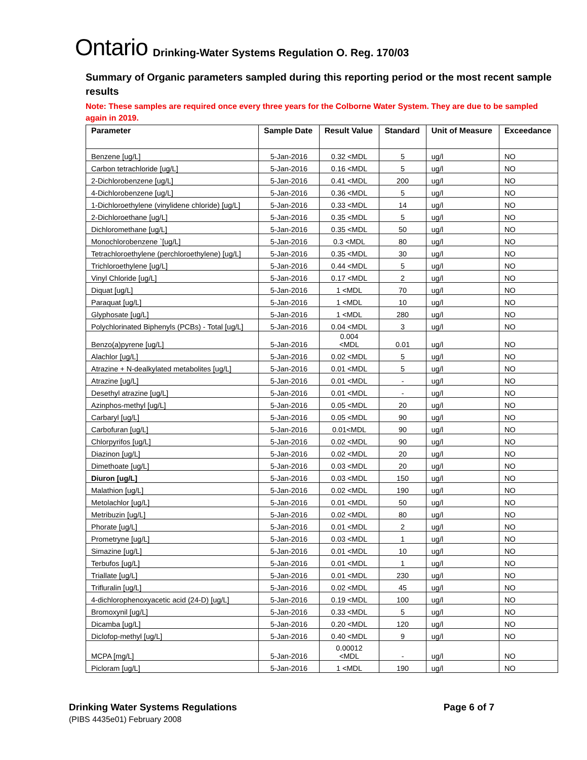Ontario Drinking-Water Systems Regulation O. Reg. 170/03
Summary of Organic parameters sampled during this reporting period or the most recent sample results
Note: These samples are required once every three years for the Colborne Water System. They are due to be sampled again in 2019.
| Parameter | Sample Date | Result Value | Standard | Unit of Measure | Exceedance |
| --- | --- | --- | --- | --- | --- |
| Benzene [ug/L] | 5-Jan-2016 | 0.32 <MDL | 5 | ug/l | NO |
| Carbon tetrachloride [ug/L] | 5-Jan-2016 | 0.16 <MDL | 5 | ug/l | NO |
| 2-Dichlorobenzene [ug/L] | 5-Jan-2016 | 0.41 <MDL | 200 | ug/l | NO |
| 4-Dichlorobenzene [ug/L] | 5-Jan-2016 | 0.36 <MDL | 5 | ug/l | NO |
| 1-Dichloroethylene (vinylidene chloride) [ug/L] | 5-Jan-2016 | 0.33 <MDL | 14 | ug/l | NO |
| 2-Dichloroethane [ug/L] | 5-Jan-2016 | 0.35 <MDL | 5 | ug/l | NO |
| Dichloromethane [ug/L] | 5-Jan-2016 | 0.35 <MDL | 50 | ug/l | NO |
| Monochlorobenzene `[ug/L] | 5-Jan-2016 | 0.3 <MDL | 80 | ug/l | NO |
| Tetrachloroethylene (perchloroethylene) [ug/L] | 5-Jan-2016 | 0.35 <MDL | 30 | ug/l | NO |
| Trichloroethylene [ug/L] | 5-Jan-2016 | 0.44 <MDL | 5 | ug/l | NO |
| Vinyl Chloride [ug/L] | 5-Jan-2016 | 0.17 <MDL | 2 | ug/l | NO |
| Diquat [ug/L] | 5-Jan-2016 | 1 <MDL | 70 | ug/l | NO |
| Paraquat [ug/L] | 5-Jan-2016 | 1 <MDL | 10 | ug/l | NO |
| Glyphosate [ug/L] | 5-Jan-2016 | 1 <MDL | 280 | ug/l | NO |
| Polychlorinated Biphenyls (PCBs) - Total [ug/L] | 5-Jan-2016 | 0.04 <MDL | 3 | ug/l | NO |
| Benzo(a)pyrene [ug/L] | 5-Jan-2016 | 0.004 <MDL | 0.01 | ug/l | NO |
| Alachlor [ug/L] | 5-Jan-2016 | 0.02 <MDL | 5 | ug/l | NO |
| Atrazine + N-dealkylated metabolites [ug/L] | 5-Jan-2016 | 0.01 <MDL | 5 | ug/l | NO |
| Atrazine [ug/L] | 5-Jan-2016 | 0.01 <MDL | - | ug/l | NO |
| Desethyl atrazine [ug/L] | 5-Jan-2016 | 0.01 <MDL | - | ug/l | NO |
| Azinphos-methyl [ug/L] | 5-Jan-2016 | 0.05 <MDL | 20 | ug/l | NO |
| Carbaryl [ug/L] | 5-Jan-2016 | 0.05 <MDL | 90 | ug/l | NO |
| Carbofuran [ug/L] | 5-Jan-2016 | 0.01<MDL | 90 | ug/l | NO |
| Chlorpyrifos [ug/L] | 5-Jan-2016 | 0.02 <MDL | 90 | ug/l | NO |
| Diazinon [ug/L] | 5-Jan-2016 | 0.02 <MDL | 20 | ug/l | NO |
| Dimethoate [ug/L] | 5-Jan-2016 | 0.03 <MDL | 20 | ug/l | NO |
| Diuron [ug/L] | 5-Jan-2016 | 0.03 <MDL | 150 | ug/l | NO |
| Malathion [ug/L] | 5-Jan-2016 | 0.02 <MDL | 190 | ug/l | NO |
| Metolachlor [ug/L] | 5-Jan-2016 | 0.01 <MDL | 50 | ug/l | NO |
| Metribuzin [ug/L] | 5-Jan-2016 | 0.02 <MDL | 80 | ug/l | NO |
| Phorate [ug/L] | 5-Jan-2016 | 0.01 <MDL | 2 | ug/l | NO |
| Prometryne [ug/L] | 5-Jan-2016 | 0.03 <MDL | 1 | ug/l | NO |
| Simazine [ug/L] | 5-Jan-2016 | 0.01 <MDL | 10 | ug/l | NO |
| Terbufos [ug/L] | 5-Jan-2016 | 0.01 <MDL | 1 | ug/l | NO |
| Triallate [ug/L] | 5-Jan-2016 | 0.01 <MDL | 230 | ug/l | NO |
| Trifluralin [ug/L] | 5-Jan-2016 | 0.02 <MDL | 45 | ug/l | NO |
| 4-dichlorophenoxyacetic acid (24-D) [ug/L] | 5-Jan-2016 | 0.19 <MDL | 100 | ug/l | NO |
| Bromoxynil [ug/L] | 5-Jan-2016 | 0.33 <MDL | 5 | ug/l | NO |
| Dicamba [ug/L] | 5-Jan-2016 | 0.20 <MDL | 120 | ug/l | NO |
| Diclofop-methyl [ug/L] | 5-Jan-2016 | 0.40 <MDL | 9 | ug/l | NO |
| MCPA [mg/L] | 5-Jan-2016 | 0.00012 <MDL | - | ug/l | NO |
| Picloram [ug/L] | 5-Jan-2016 | 1 <MDL | 190 | ug/l | NO |
Drinking Water Systems Regulations Page 6 of 7
(PIBS 4435e01) February 2008